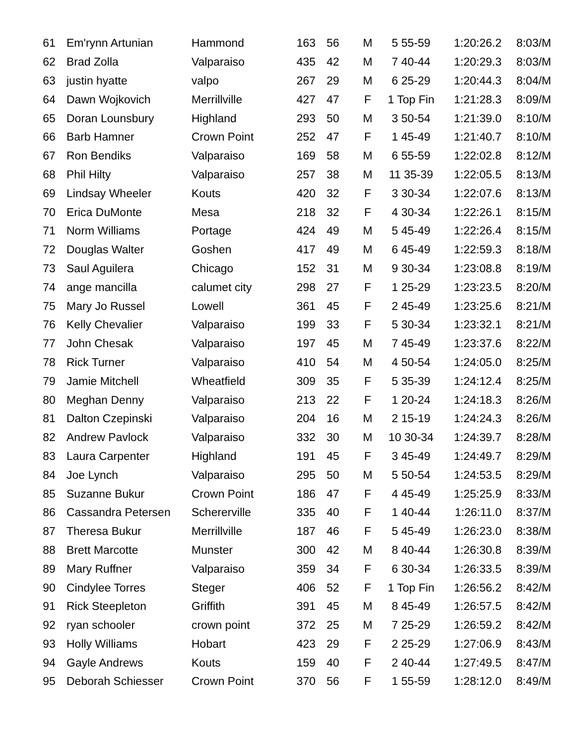| 61 | Em'rynn Artunian | Hammond | 163 | 56 | M | 5 55-59 | 1:20:26.2 | 8:03/M |
| 62 | Brad Zolla | Valparaiso | 435 | 42 | M | 7 40-44 | 1:20:29.3 | 8:03/M |
| 63 | justin hyatte | valpo | 267 | 29 | M | 6 25-29 | 1:20:44.3 | 8:04/M |
| 64 | Dawn Wojkovich | Merrillville | 427 | 47 | F | 1 Top Fin | 1:21:28.3 | 8:09/M |
| 65 | Doran Lounsbury | Highland | 293 | 50 | M | 3 50-54 | 1:21:39.0 | 8:10/M |
| 66 | Barb Hamner | Crown Point | 252 | 47 | F | 1 45-49 | 1:21:40.7 | 8:10/M |
| 67 | Ron Bendiks | Valparaiso | 169 | 58 | M | 6 55-59 | 1:22:02.8 | 8:12/M |
| 68 | Phil Hilty | Valparaiso | 257 | 38 | M | 11 35-39 | 1:22:05.5 | 8:13/M |
| 69 | Lindsay Wheeler | Kouts | 420 | 32 | F | 3 30-34 | 1:22:07.6 | 8:13/M |
| 70 | Erica DuMonte | Mesa | 218 | 32 | F | 4 30-34 | 1:22:26.1 | 8:15/M |
| 71 | Norm Williams | Portage | 424 | 49 | M | 5 45-49 | 1:22:26.4 | 8:15/M |
| 72 | Douglas Walter | Goshen | 417 | 49 | M | 6 45-49 | 1:22:59.3 | 8:18/M |
| 73 | Saul Aguilera | Chicago | 152 | 31 | M | 9 30-34 | 1:23:08.8 | 8:19/M |
| 74 | ange mancilla | calumet city | 298 | 27 | F | 1 25-29 | 1:23:23.5 | 8:20/M |
| 75 | Mary Jo Russel | Lowell | 361 | 45 | F | 2 45-49 | 1:23:25.6 | 8:21/M |
| 76 | Kelly Chevalier | Valparaiso | 199 | 33 | F | 5 30-34 | 1:23:32.1 | 8:21/M |
| 77 | John Chesak | Valparaiso | 197 | 45 | M | 7 45-49 | 1:23:37.6 | 8:22/M |
| 78 | Rick Turner | Valparaiso | 410 | 54 | M | 4 50-54 | 1:24:05.0 | 8:25/M |
| 79 | Jamie Mitchell | Wheatfield | 309 | 35 | F | 5 35-39 | 1:24:12.4 | 8:25/M |
| 80 | Meghan Denny | Valparaiso | 213 | 22 | F | 1 20-24 | 1:24:18.3 | 8:26/M |
| 81 | Dalton Czepinski | Valparaiso | 204 | 16 | M | 2 15-19 | 1:24:24.3 | 8:26/M |
| 82 | Andrew Pavlock | Valparaiso | 332 | 30 | M | 10 30-34 | 1:24:39.7 | 8:28/M |
| 83 | Laura Carpenter | Highland | 191 | 45 | F | 3 45-49 | 1:24:49.7 | 8:29/M |
| 84 | Joe Lynch | Valparaiso | 295 | 50 | M | 5 50-54 | 1:24:53.5 | 8:29/M |
| 85 | Suzanne Bukur | Crown Point | 186 | 47 | F | 4 45-49 | 1:25:25.9 | 8:33/M |
| 86 | Cassandra Petersen | Schererville | 335 | 40 | F | 1 40-44 | 1:26:11.0 | 8:37/M |
| 87 | Theresa Bukur | Merrillville | 187 | 46 | F | 5 45-49 | 1:26:23.0 | 8:38/M |
| 88 | Brett Marcotte | Munster | 300 | 42 | M | 8 40-44 | 1:26:30.8 | 8:39/M |
| 89 | Mary Ruffner | Valparaiso | 359 | 34 | F | 6 30-34 | 1:26:33.5 | 8:39/M |
| 90 | Cindylee Torres | Steger | 406 | 52 | F | 1 Top Fin | 1:26:56.2 | 8:42/M |
| 91 | Rick Steepleton | Griffith | 391 | 45 | M | 8 45-49 | 1:26:57.5 | 8:42/M |
| 92 | ryan schooler | crown point | 372 | 25 | M | 7 25-29 | 1:26:59.2 | 8:42/M |
| 93 | Holly Williams | Hobart | 423 | 29 | F | 2 25-29 | 1:27:06.9 | 8:43/M |
| 94 | Gayle Andrews | Kouts | 159 | 40 | F | 2 40-44 | 1:27:49.5 | 8:47/M |
| 95 | Deborah Schiesser | Crown Point | 370 | 56 | F | 1 55-59 | 1:28:12.0 | 8:49/M |